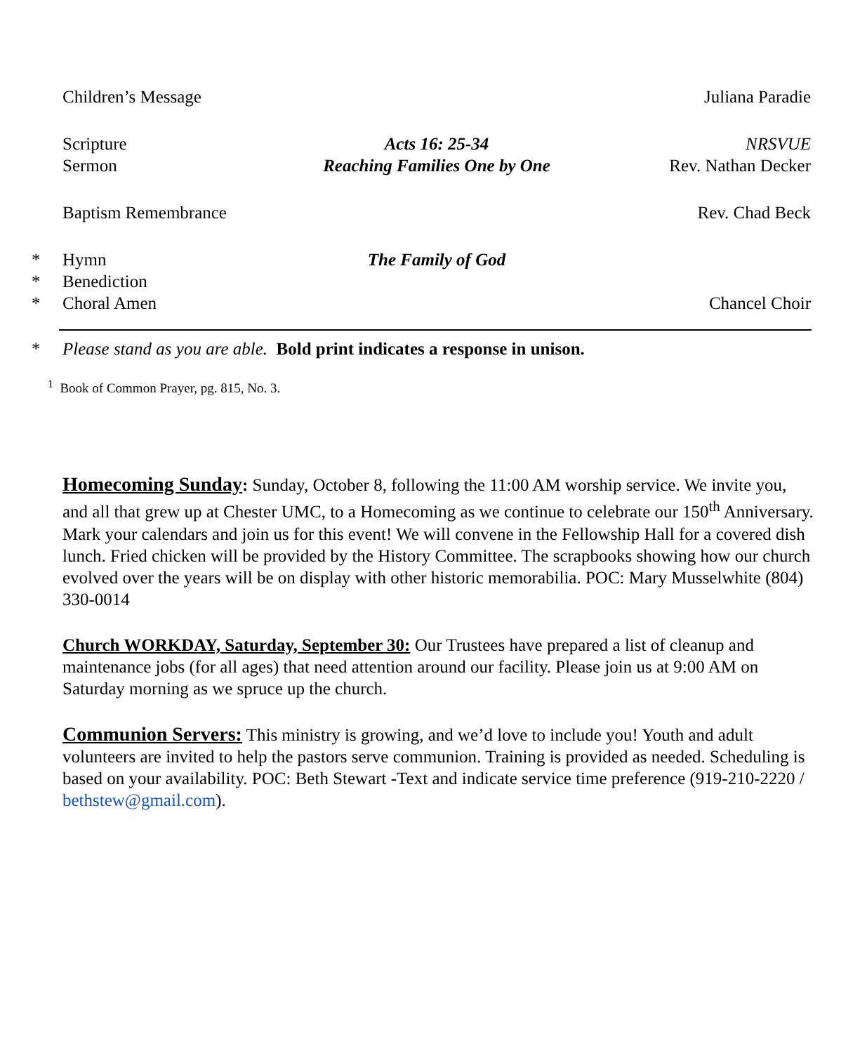Children’s Message Juliana Paradie
Scripture Acts 16: 25-34 NRSVUE
Sermon Reaching Families One by One Rev. Nathan Decker
Baptism Remembrance Rev. Chad Beck
* Hymn The Family of God
* Benediction
* Choral Amen Chancel Choir
* Please stand as you are able. Bold print indicates a response in unison.
<sup>1</sup> Book of Common Prayer, pg. 815, No. 3.
Homecoming Sunday: Sunday, October 8, following the 11:00 AM worship service. We invite you, and all that grew up at Chester UMC, to a Homecoming as we continue to celebrate our 150<sup>th</sup> Anniversary. Mark your calendars and join us for this event! We will convene in the Fellowship Hall for a covered dish lunch. Fried chicken will be provided by the History Committee. The scrapbooks showing how our church evolved over the years will be on display with other historic memorabilia. POC: Mary Musselwhite (804) 330-0014
Church WORKDAY, Saturday, September 30: Our Trustees have prepared a list of cleanup and maintenance jobs (for all ages) that need attention around our facility. Please join us at 9:00 AM on Saturday morning as we spruce up the church.
Communion Servers: This ministry is growing, and we’d love to include you! Youth and adult volunteers are invited to help the pastors serve communion. Training is provided as needed. Scheduling is based on your availability. POC: Beth Stewart -Text and indicate service time preference (919-210-2220 / bethstew@gmail.com).